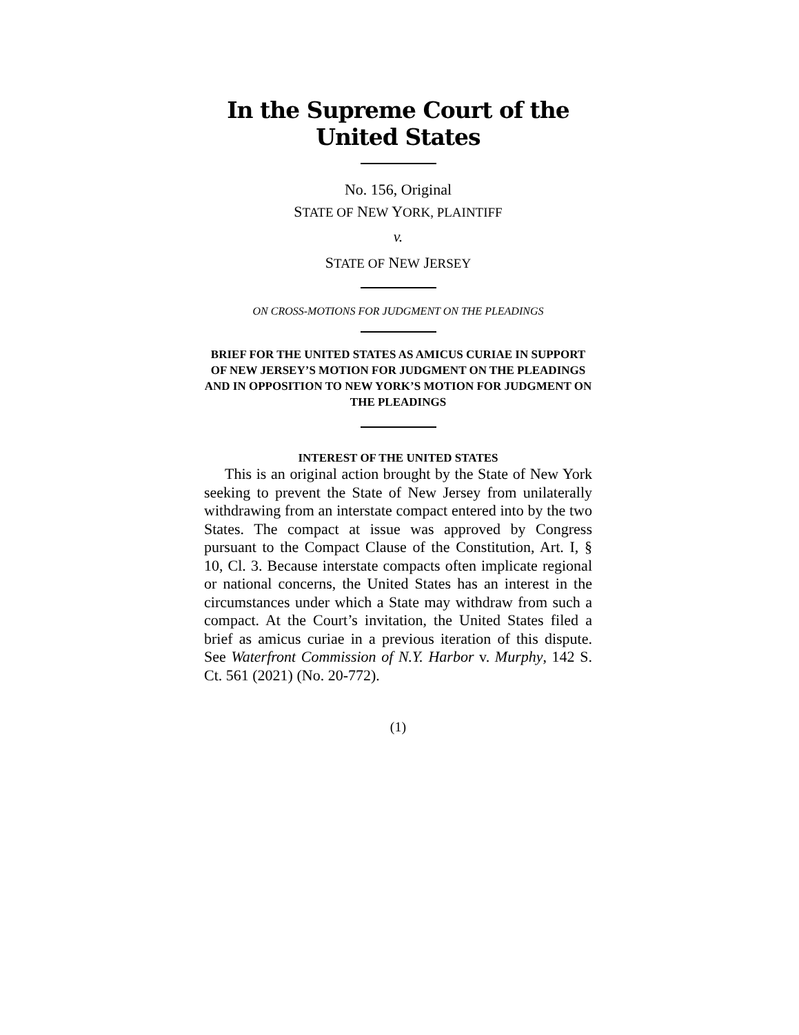In the Supreme Court of the United States
No. 156, Original
STATE OF NEW YORK, PLAINTIFF
v.
STATE OF NEW JERSEY
ON CROSS-MOTIONS FOR JUDGMENT ON THE PLEADINGS
BRIEF FOR THE UNITED STATES AS AMICUS CURIAE IN SUPPORT OF NEW JERSEY’S MOTION FOR JUDGMENT ON THE PLEADINGS AND IN OPPOSITION TO NEW YORK’S MOTION FOR JUDGMENT ON THE PLEADINGS
INTEREST OF THE UNITED STATES
This is an original action brought by the State of New York seeking to prevent the State of New Jersey from unilaterally withdrawing from an interstate compact entered into by the two States. The compact at issue was approved by Congress pursuant to the Compact Clause of the Constitution, Art. I, § 10, Cl. 3. Because interstate compacts often implicate regional or national concerns, the United States has an interest in the circumstances under which a State may withdraw from such a compact. At the Court’s invitation, the United States filed a brief as amicus curiae in a previous iteration of this dispute. See Waterfront Commission of N.Y. Harbor v. Murphy, 142 S. Ct. 561 (2021) (No. 20-772).
(1)